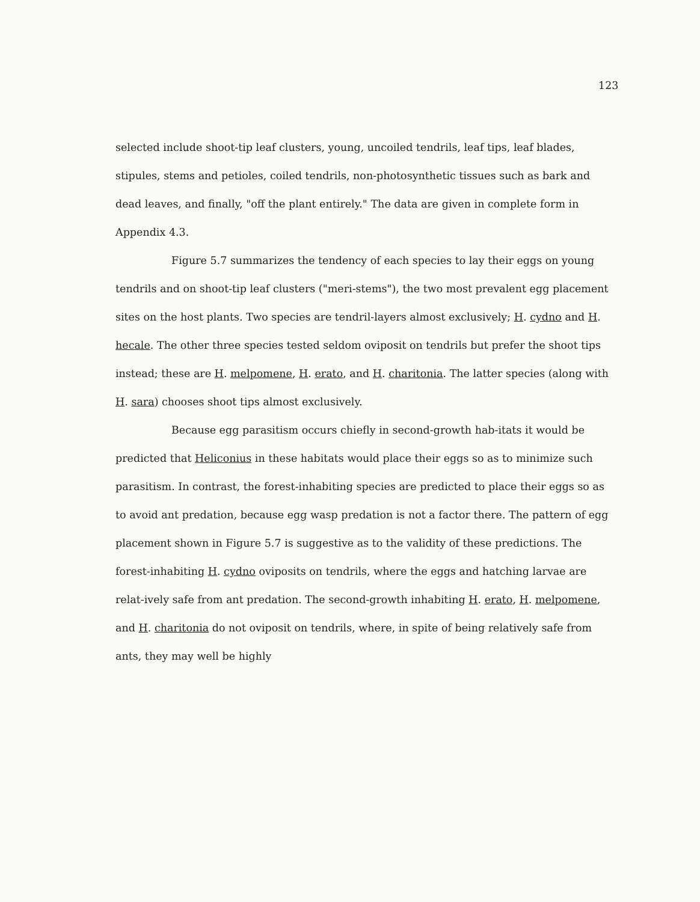123
selected include shoot-tip leaf clusters, young, uncoiled tendrils, leaf tips, leaf blades, stipules, stems and petioles, coiled tendrils, non-photosynthetic tissues such as bark and dead leaves, and finally, "off the plant entirely." The data are given in complete form in Appendix 4.3.
Figure 5.7 summarizes the tendency of each species to lay their eggs on young tendrils and on shoot-tip leaf clusters ("meri-stems"), the two most prevalent egg placement sites on the host plants. Two species are tendril-layers almost exclusively; H. cydno and H. hecale. The other three species tested seldom oviposit on tendrils but prefer the shoot tips instead; these are H. melpomene, H. erato, and H. charitonia. The latter species (along with H. sara) chooses shoot tips almost exclusively.
Because egg parasitism occurs chiefly in second-growth hab-itats it would be predicted that Heliconius in these habitats would place their eggs so as to minimize such parasitism. In contrast, the forest-inhabiting species are predicted to place their eggs so as to avoid ant predation, because egg wasp predation is not a factor there. The pattern of egg placement shown in Figure 5.7 is suggestive as to the validity of these predictions. The forest-inhabiting H. cydno oviposits on tendrils, where the eggs and hatching larvae are relat-ively safe from ant predation. The second-growth inhabiting H. erato, H. melpomene, and H. charitonia do not oviposit on tendrils, where, in spite of being relatively safe from ants, they may well be highly